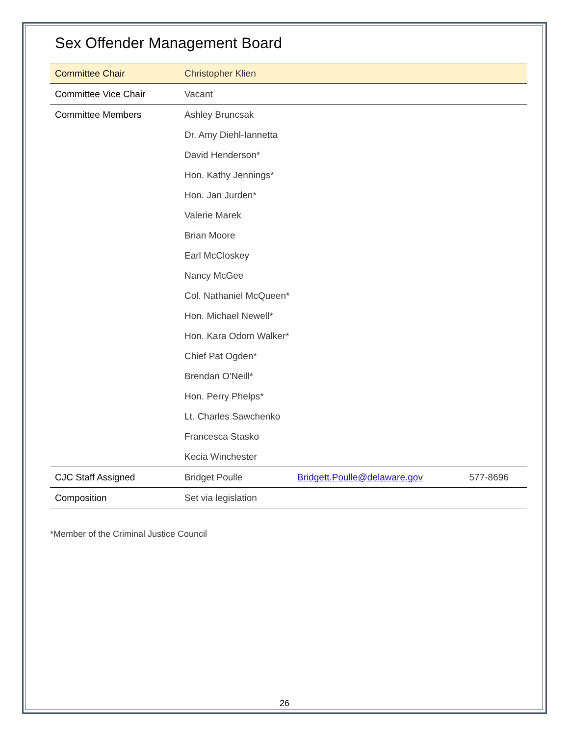Sex Offender Management Board
| Committee Chair | Christopher Klien | | |
| Committee Vice Chair | Vacant | | |
| Committee Members | Ashley Bruncsak | | |
| | Dr. Amy Diehl-Iannetta | | |
| | David Henderson* | | |
| | Hon. Kathy Jennings* | | |
| | Hon. Jan Jurden* | | |
| | Valerie Marek | | |
| | Brian Moore | | |
| | Earl McCloskey | | |
| | Nancy McGee | | |
| | Col. Nathaniel McQueen* | | |
| | Hon. Michael Newell* | | |
| | Hon. Kara Odom Walker* | | |
| | Chief Pat Ogden* | | |
| | Brendan O'Neill* | | |
| | Hon. Perry Phelps* | | |
| | Lt. Charles Sawchenko | | |
| | Francesca Stasko | | |
| | Kecia Winchester | | |
| CJC Staff Assigned | Bridget Poulle | Bridgett.Poulle@delaware.gov | 577-8696 |
| Composition | Set via legislation | | |
*Member of the Criminal Justice Council
26